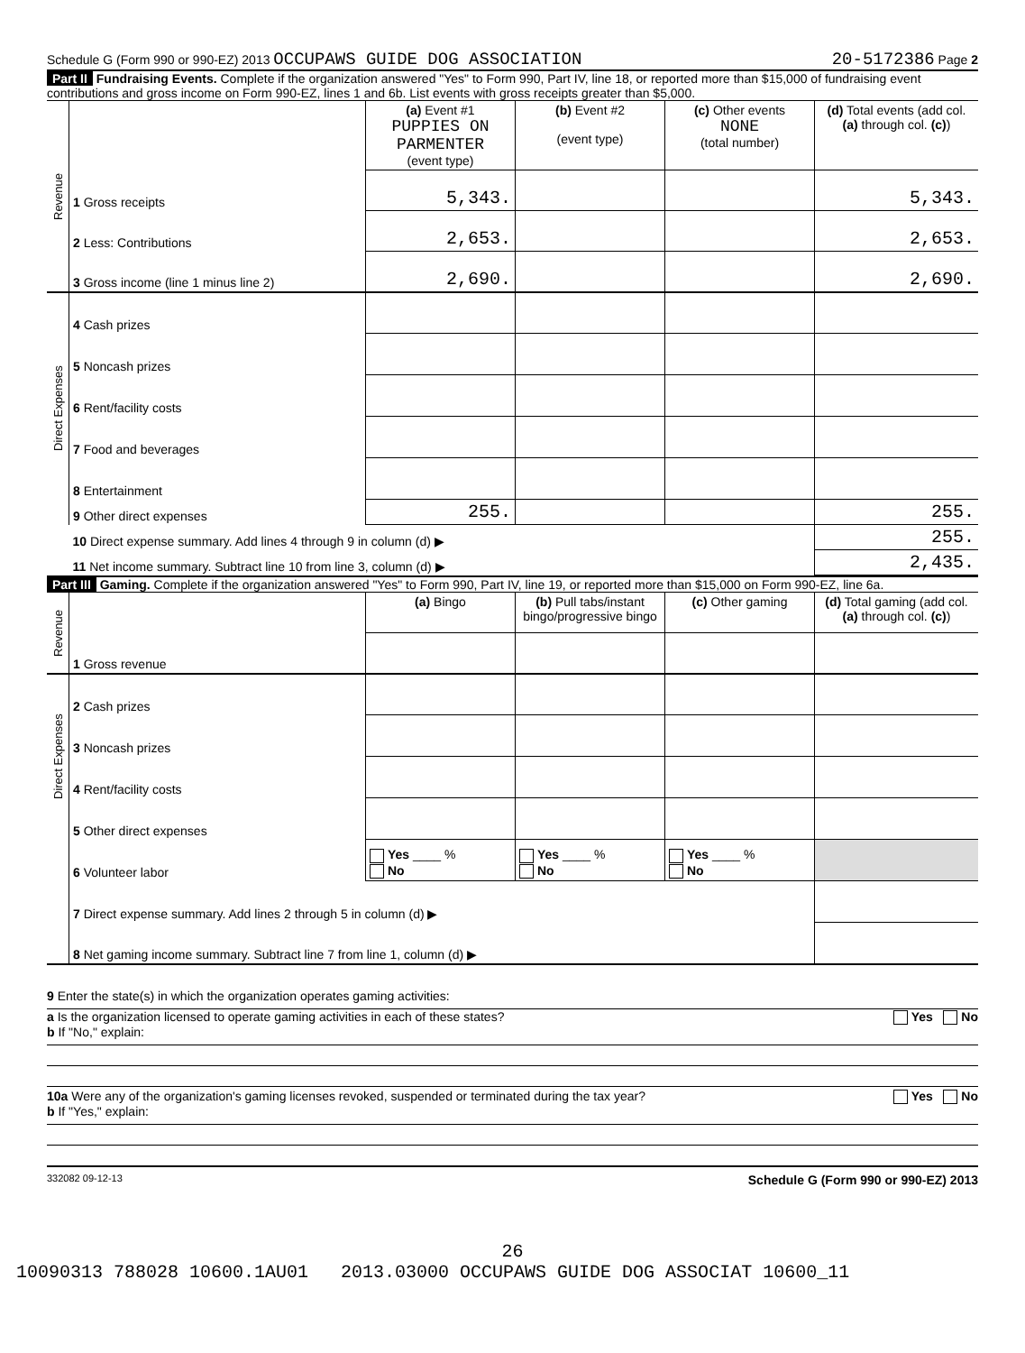Schedule G (Form 990 or 990-EZ) 2013 OCCUPAWS GUIDE DOG ASSOCIATION 20-5172386 Page 2
Part II Fundraising Events. Complete if the organization answered "Yes" to Form 990, Part IV, line 18, or reported more than $15,000 of fundraising event contributions and gross income on Form 990-EZ, lines 1 and 6b. List events with gross receipts greater than $5,000.
| Revenue | | (a) Event #1 PUPPIES ON PARMENTER (event type) | (b) Event #2 (event type) | (c) Other events NONE (total number) | (d) Total events (add col. (a) through col. (c) ) |
| | 1 Gross receipts | 5,343. | | | 5,343. |
| | 2 Less: Contributions | 2,653. | | | 2,653. |
| | 3 Gross income (line 1 minus line 2) | 2,690. | | | 2,690. |
| Direct Expenses | 4 Cash prizes | | | | |
| | 5 Noncash prizes | | | | |
| | 6 Rent/facility costs | | | | |
| | 7 Food and beverages | | | | |
| | 8 Entertainment | | | | |
| | 9 Other direct expenses | 255. | | | 255. |
| | 10 Direct expense summary. Add lines 4 through 9 in column (d) ▶ | | | | 255. |
| | 11 Net income summary. Subtract line 10 from line 3, column (d) ▶ | | | | 2,435. |
Part III Gaming. Complete if the organization answered "Yes" to Form 990, Part IV, line 19, or reported more than $15,000 on Form 990-EZ, line 6a.
| Revenue | | (a) Bingo | (b) Pull tabs/instant bingo/progressive bingo | (c) Other gaming | (d) Total gaming (add col. (a) through col. (c) ) |
| | 1 Gross revenue | | | | |
| Direct Expenses | 2 Cash prizes | | | | |
| | 3 Noncash prizes | | | | |
| | 4 Rent/facility costs | | | | |
| | 5 Other direct expenses | | | | |
| | 6 Volunteer labor | Yes ____ % No | Yes ____ % No | Yes ____ % No | |
| | 7 Direct expense summary. Add lines 2 through 5 in column (d) ▶ | | | | |
| | 8 Net gaming income summary. Subtract line 7 from line 1, column (d) ▶ | | | | |
9 Enter the state(s) in which the organization operates gaming activities:
a Is the organization licensed to operate gaming activities in each of these states? Yes No
b If "No," explain:
10a Were any of the organization's gaming licenses revoked, suspended or terminated during the tax year? Yes No
b If "Yes," explain:
332082 09-12-13 Schedule G (Form 990 or 990-EZ) 2013
26
10090313 788028 10600.1AU01 2013.03000 OCCUPAWS GUIDE DOG ASSOCIAT 10600_11